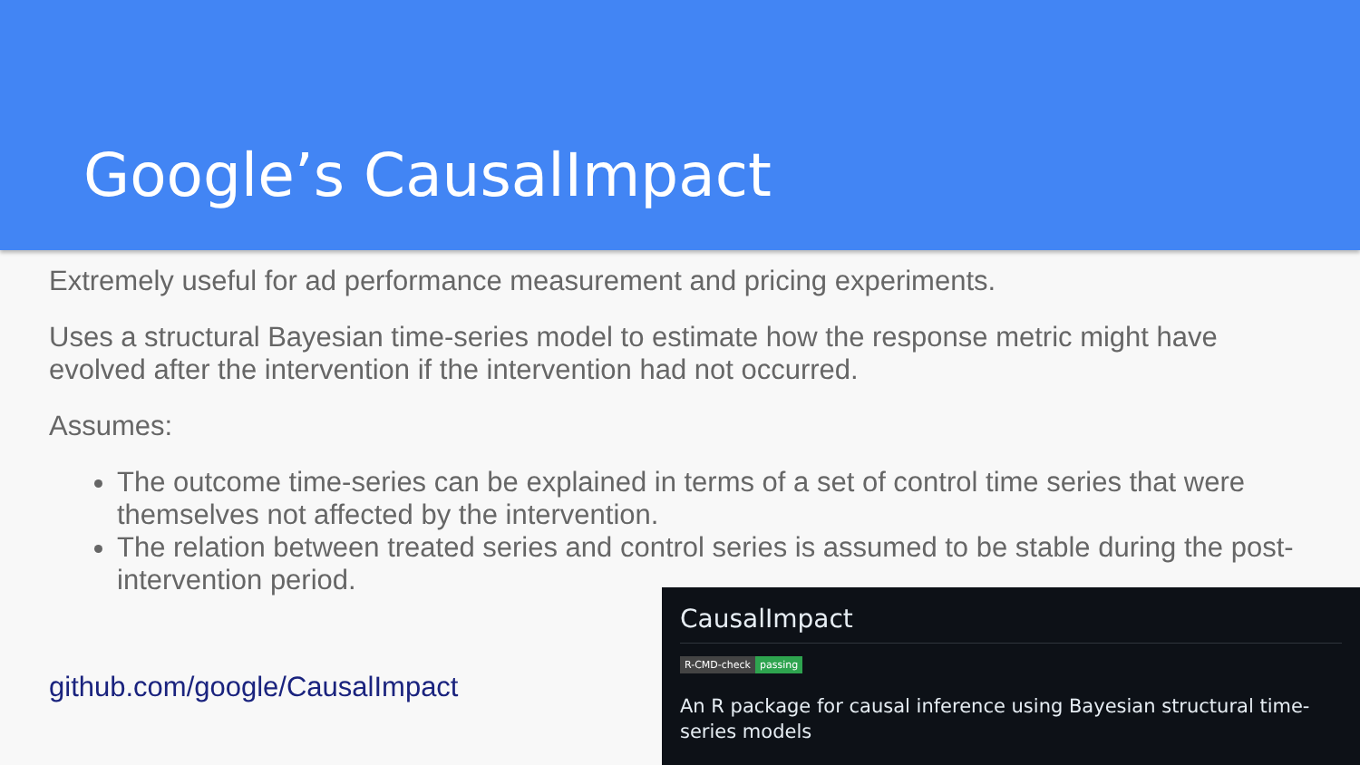Google’s CausalImpact
Extremely useful for ad performance measurement and pricing experiments.
Uses a structural Bayesian time-series model to estimate how the response metric might have evolved after the intervention if the intervention had not occurred.
Assumes:
The outcome time-series can be explained in terms of a set of control time series that were themselves not affected by the intervention.
The relation between treated series and control series is assumed to be stable during the post-intervention period.
github.com/google/CausalImpact
CausalImpact
R-CMD-check passing
An R package for causal inference using Bayesian structural time-series models